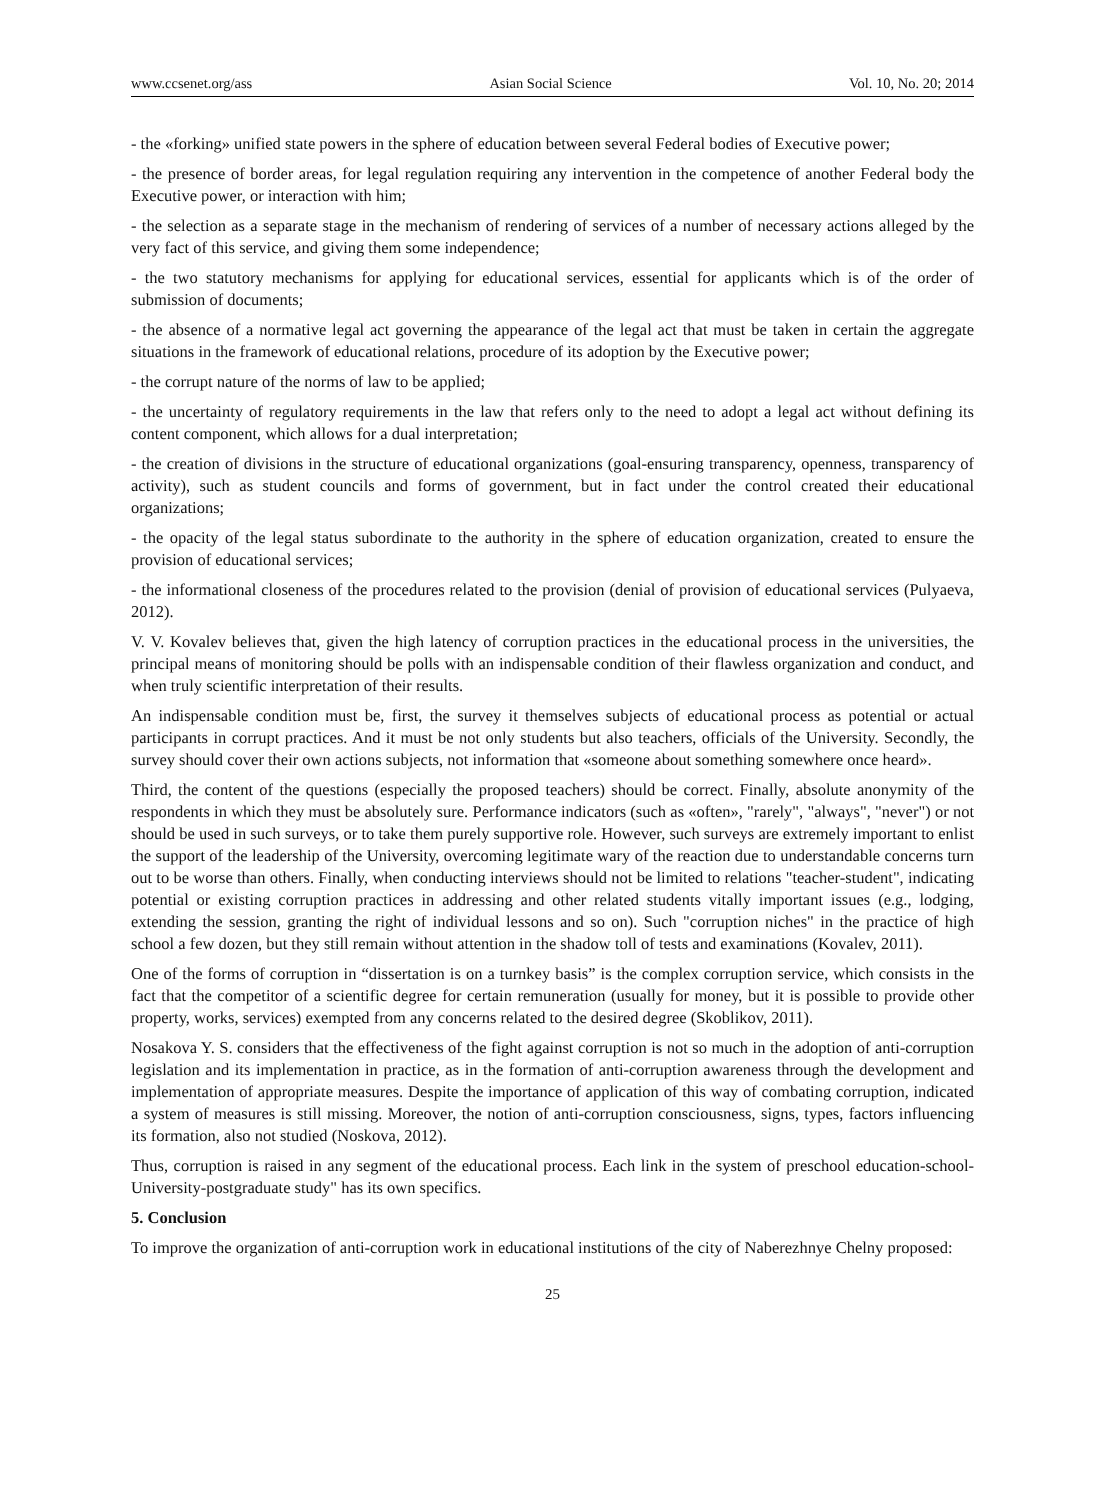www.ccsenet.org/ass Asian Social Science Vol. 10, No. 20; 2014
- the «forking» unified state powers in the sphere of education between several Federal bodies of Executive power;
- the presence of border areas, for legal regulation requiring any intervention in the competence of another Federal body the Executive power, or interaction with him;
- the selection as a separate stage in the mechanism of rendering of services of a number of necessary actions alleged by the very fact of this service, and giving them some independence;
- the two statutory mechanisms for applying for educational services, essential for applicants which is of the order of submission of documents;
- the absence of a normative legal act governing the appearance of the legal act that must be taken in certain the aggregate situations in the framework of educational relations, procedure of its adoption by the Executive power;
- the corrupt nature of the norms of law to be applied;
- the uncertainty of regulatory requirements in the law that refers only to the need to adopt a legal act without defining its content component, which allows for a dual interpretation;
- the creation of divisions in the structure of educational organizations (goal-ensuring transparency, openness, transparency of activity), such as student councils and forms of government, but in fact under the control created their educational organizations;
- the opacity of the legal status subordinate to the authority in the sphere of education organization, created to ensure the provision of educational services;
- the informational closeness of the procedures related to the provision (denial of provision of educational services (Pulyaeva, 2012).
V. V. Kovalev believes that, given the high latency of corruption practices in the educational process in the universities, the principal means of monitoring should be polls with an indispensable condition of their flawless organization and conduct, and when truly scientific interpretation of their results.
An indispensable condition must be, first, the survey it themselves subjects of educational process as potential or actual participants in corrupt practices. And it must be not only students but also teachers, officials of the University. Secondly, the survey should cover their own actions subjects, not information that «someone about something somewhere once heard».
Third, the content of the questions (especially the proposed teachers) should be correct. Finally, absolute anonymity of the respondents in which they must be absolutely sure. Performance indicators (such as «often», "rarely", "always", "never") or not should be used in such surveys, or to take them purely supportive role. However, such surveys are extremely important to enlist the support of the leadership of the University, overcoming legitimate wary of the reaction due to understandable concerns turn out to be worse than others. Finally, when conducting interviews should not be limited to relations "teacher-student", indicating potential or existing corruption practices in addressing and other related students vitally important issues (e.g., lodging, extending the session, granting the right of individual lessons and so on). Such "corruption niches" in the practice of high school a few dozen, but they still remain without attention in the shadow toll of tests and examinations (Kovalev, 2011).
One of the forms of corruption in “dissertation is on a turnkey basis” is the complex corruption service, which consists in the fact that the competitor of a scientific degree for certain remuneration (usually for money, but it is possible to provide other property, works, services) exempted from any concerns related to the desired degree (Skoblikov, 2011).
Nosakova Y. S. considers that the effectiveness of the fight against corruption is not so much in the adoption of anti-corruption legislation and its implementation in practice, as in the formation of anti-corruption awareness through the development and implementation of appropriate measures. Despite the importance of application of this way of combating corruption, indicated a system of measures is still missing. Moreover, the notion of anti-corruption consciousness, signs, types, factors influencing its formation, also not studied (Noskova, 2012).
Thus, corruption is raised in any segment of the educational process. Each link in the system of preschool education-school-University-postgraduate study" has its own specifics.
5. Conclusion
To improve the organization of anti-corruption work in educational institutions of the city of Naberezhnye Chelny proposed:
25